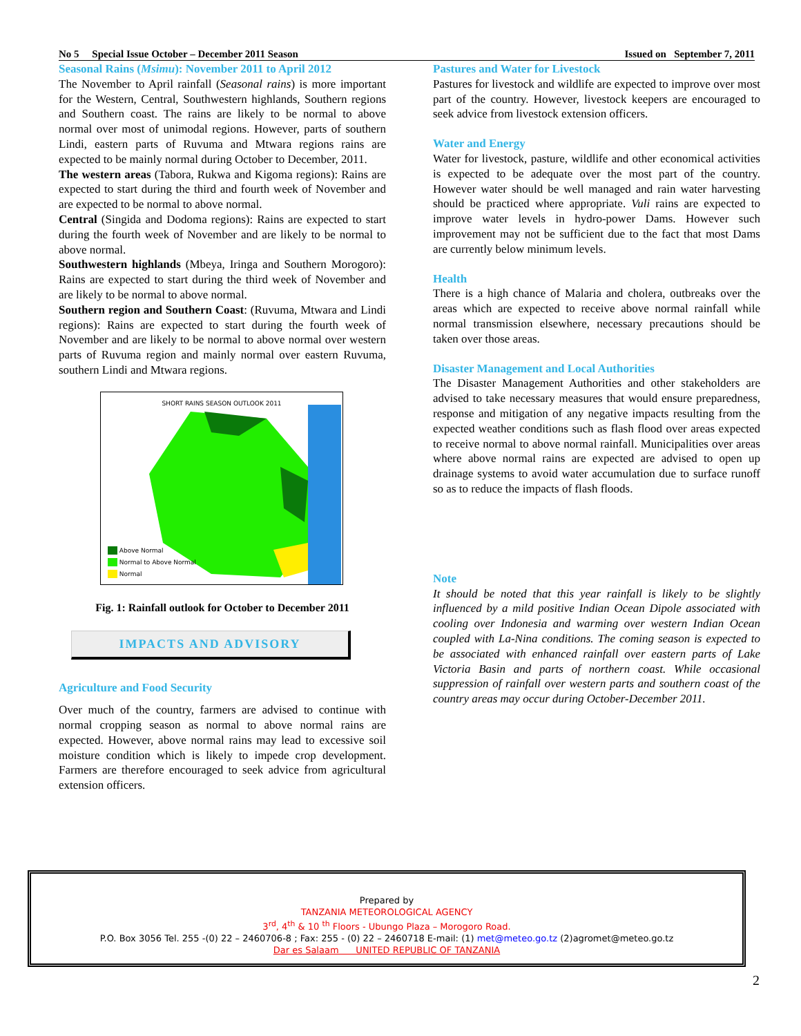No 5 Special Issue October – December 2011 Season Issued on September 7, 2011
Seasonal Rains (Msimu): November 2011 to April 2012
The November to April rainfall (Seasonal rains) is more important for the Western, Central, Southwestern highlands, Southern regions and Southern coast. The rains are likely to be normal to above normal over most of unimodal regions. However, parts of southern Lindi, eastern parts of Ruvuma and Mtwara regions rains are expected to be mainly normal during October to December, 2011.
The western areas (Tabora, Rukwa and Kigoma regions): Rains are expected to start during the third and fourth week of November and are expected to be normal to above normal.
Central (Singida and Dodoma regions): Rains are expected to start during the fourth week of November and are likely to be normal to above normal.
Southwestern highlands (Mbeya, Iringa and Southern Morogoro): Rains are expected to start during the third week of November and are likely to be normal to above normal.
Southern region and Southern Coast: (Ruvuma, Mtwara and Lindi regions): Rains are expected to start during the fourth week of November and are likely to be normal to above normal over western parts of Ruvuma region and mainly normal over eastern Ruvuma, southern Lindi and Mtwara regions.
SHORT RAINS SEASON OUTLOOK 2011
Above Normal
Normal to Above Normal
Normal
Fig. 1: Rainfall outlook for October to December 2011
IMPACTS AND ADVISORY
Agriculture and Food Security
Over much of the country, farmers are advised to continue with normal cropping season as normal to above normal rains are expected. However, above normal rains may lead to excessive soil moisture condition which is likely to impede crop development. Farmers are therefore encouraged to seek advice from agricultural extension officers.
Pastures and Water for Livestock
Pastures for livestock and wildlife are expected to improve over most part of the country. However, livestock keepers are encouraged to seek advice from livestock extension officers.
Water and Energy
Water for livestock, pasture, wildlife and other economical activities is expected to be adequate over the most part of the country. However water should be well managed and rain water harvesting should be practiced where appropriate. Vuli rains are expected to improve water levels in hydro-power Dams. However such improvement may not be sufficient due to the fact that most Dams are currently below minimum levels.
Health
There is a high chance of Malaria and cholera, outbreaks over the areas which are expected to receive above normal rainfall while normal transmission elsewhere, necessary precautions should be taken over those areas.
Disaster Management and Local Authorities
The Disaster Management Authorities and other stakeholders are advised to take necessary measures that would ensure preparedness, response and mitigation of any negative impacts resulting from the expected weather conditions such as flash flood over areas expected to receive normal to above normal rainfall. Municipalities over areas where above normal rains are expected are advised to open up drainage systems to avoid water accumulation due to surface runoff so as to reduce the impacts of flash floods.
Note
It should be noted that this year rainfall is likely to be slightly influenced by a mild positive Indian Ocean Dipole associated with cooling over Indonesia and warming over western Indian Ocean coupled with La-Nina conditions. The coming season is expected to be associated with enhanced rainfall over eastern parts of Lake Victoria Basin and parts of northern coast. While occasional suppression of rainfall over western parts and southern coast of the country areas may occur during October-December 2011.
Prepared by
TANZANIA METEOROLOGICAL AGENCY
3<sup>rd</sup>, 4<sup>th</sup> & 10 <sup>th</sup> Floors - Ubungo Plaza – Morogoro Road.
P.O. Box 3056 Tel. 255 -(0) 22 – 2460706-8 ; Fax: 255 - (0) 22 – 2460718 E-mail: (1) met@meteo.go.tz (2)agromet@meteo.go.tz
Dar es Salaam UNITED REPUBLIC OF TANZANIA
2